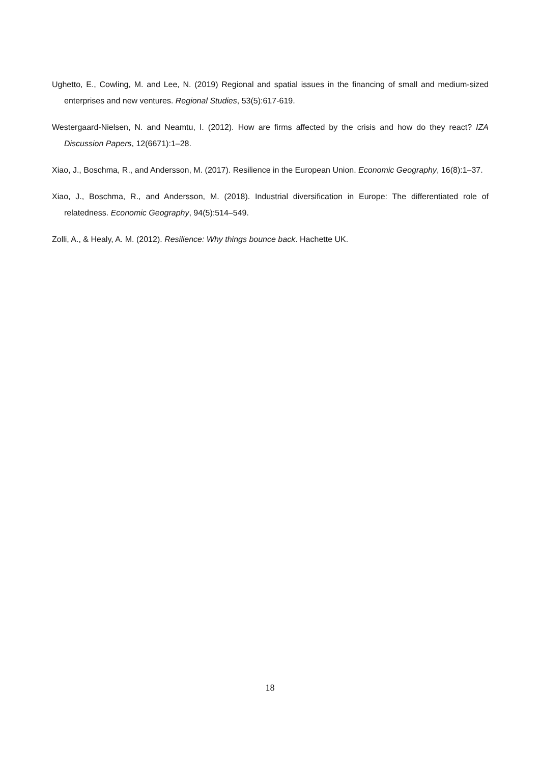Ughetto, E., Cowling, M. and Lee, N. (2019) Regional and spatial issues in the financing of small and medium-sized enterprises and new ventures. Regional Studies, 53(5):617-619.
Westergaard-Nielsen, N. and Neamtu, I. (2012). How are firms affected by the crisis and how do they react? IZA Discussion Papers, 12(6671):1–28.
Xiao, J., Boschma, R., and Andersson, M. (2017). Resilience in the European Union. Economic Geography, 16(8):1–37.
Xiao, J., Boschma, R., and Andersson, M. (2018). Industrial diversification in Europe: The differentiated role of relatedness. Economic Geography, 94(5):514–549.
Zolli, A., & Healy, A. M. (2012). Resilience: Why things bounce back. Hachette UK.
18